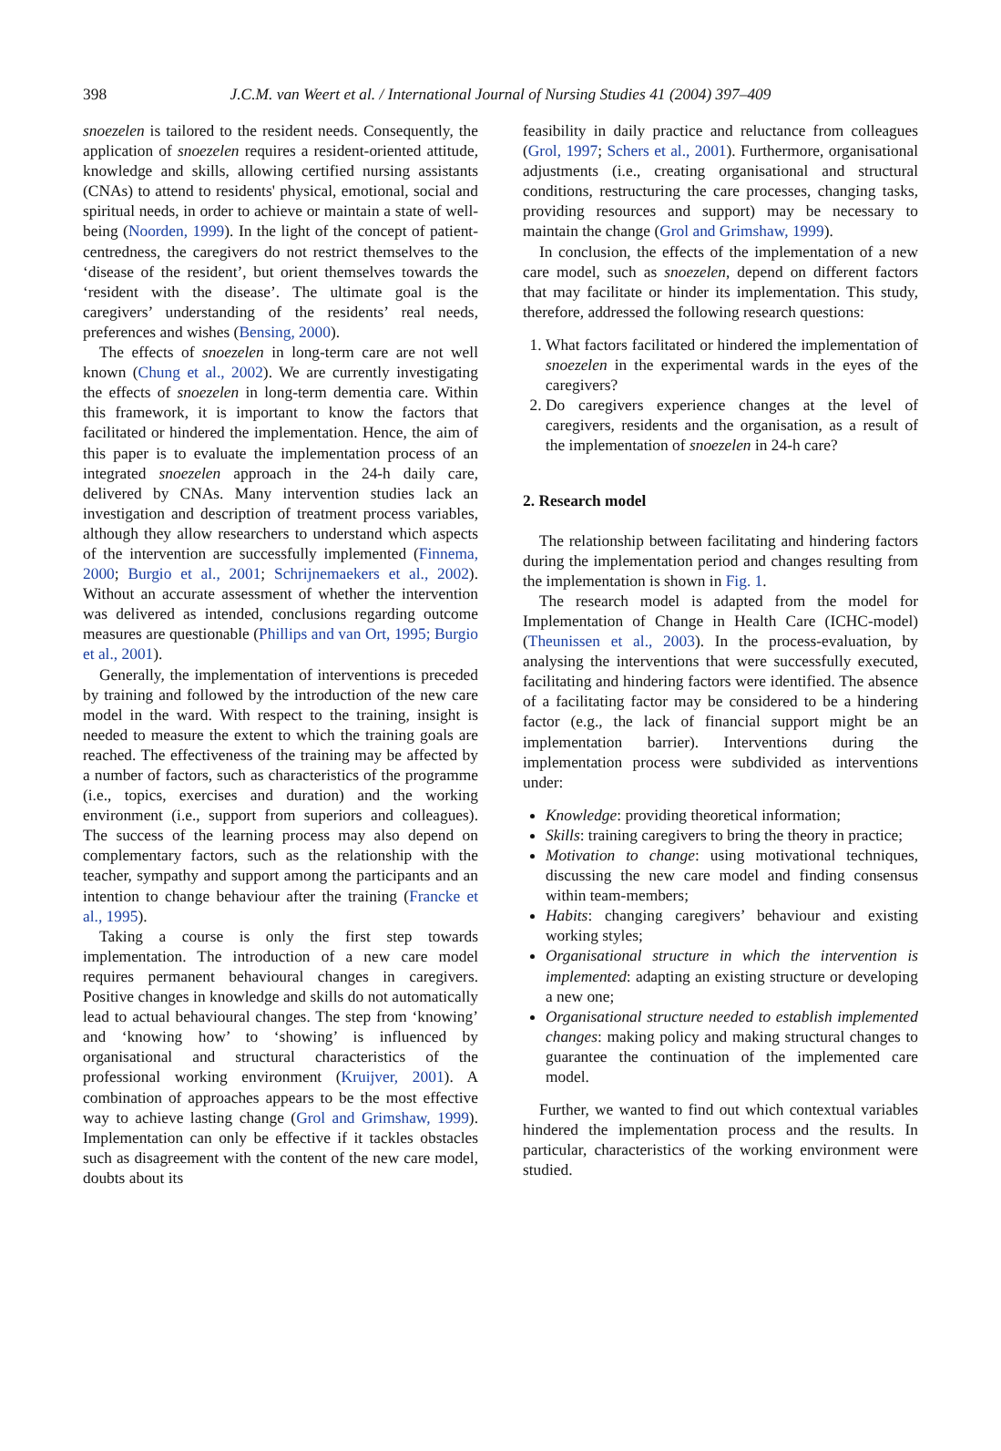398
J.C.M. van Weert et al. / International Journal of Nursing Studies 41 (2004) 397–409
snoezelen is tailored to the resident needs. Consequently, the application of snoezelen requires a resident-oriented attitude, knowledge and skills, allowing certified nursing assistants (CNAs) to attend to residents' physical, emotional, social and spiritual needs, in order to achieve or maintain a state of well-being (Noorden, 1999). In the light of the concept of patient-centredness, the caregivers do not restrict themselves to the ‘disease of the resident’, but orient themselves towards the ‘resident with the disease’. The ultimate goal is the caregivers’ understanding of the residents’ real needs, preferences and wishes (Bensing, 2000).
The effects of snoezelen in long-term care are not well known (Chung et al., 2002). We are currently investigating the effects of snoezelen in long-term dementia care. Within this framework, it is important to know the factors that facilitated or hindered the implementation. Hence, the aim of this paper is to evaluate the implementation process of an integrated snoezelen approach in the 24-h daily care, delivered by CNAs. Many intervention studies lack an investigation and description of treatment process variables, although they allow researchers to understand which aspects of the intervention are successfully implemented (Finnema, 2000; Burgio et al., 2001; Schrijnemaekers et al., 2002). Without an accurate assessment of whether the intervention was delivered as intended, conclusions regarding outcome measures are questionable (Phillips and van Ort, 1995; Burgio et al., 2001).
Generally, the implementation of interventions is preceded by training and followed by the introduction of the new care model in the ward. With respect to the training, insight is needed to measure the extent to which the training goals are reached. The effectiveness of the training may be affected by a number of factors, such as characteristics of the programme (i.e., topics, exercises and duration) and the working environment (i.e., support from superiors and colleagues). The success of the learning process may also depend on complementary factors, such as the relationship with the teacher, sympathy and support among the participants and an intention to change behaviour after the training (Francke et al., 1995).
Taking a course is only the first step towards implementation. The introduction of a new care model requires permanent behavioural changes in caregivers. Positive changes in knowledge and skills do not automatically lead to actual behavioural changes. The step from ‘knowing’ and ‘knowing how’ to ‘showing’ is influenced by organisational and structural characteristics of the professional working environment (Kruijver, 2001). A combination of approaches appears to be the most effective way to achieve lasting change (Grol and Grimshaw, 1999). Implementation can only be effective if it tackles obstacles such as disagreement with the content of the new care model, doubts about its
feasibility in daily practice and reluctance from colleagues (Grol, 1997; Schers et al., 2001). Furthermore, organisational adjustments (i.e., creating organisational and structural conditions, restructuring the care processes, changing tasks, providing resources and support) may be necessary to maintain the change (Grol and Grimshaw, 1999).
In conclusion, the effects of the implementation of a new care model, such as snoezelen, depend on different factors that may facilitate or hinder its implementation. This study, therefore, addressed the following research questions:
1. What factors facilitated or hindered the implementation of snoezelen in the experimental wards in the eyes of the caregivers?
2. Do caregivers experience changes at the level of caregivers, residents and the organisation, as a result of the implementation of snoezelen in 24-h care?
2. Research model
The relationship between facilitating and hindering factors during the implementation period and changes resulting from the implementation is shown in Fig. 1.
The research model is adapted from the model for Implementation of Change in Health Care (ICHC-model) (Theunissen et al., 2003). In the process-evaluation, by analysing the interventions that were successfully executed, facilitating and hindering factors were identified. The absence of a facilitating factor may be considered to be a hindering factor (e.g., the lack of financial support might be an implementation barrier). Interventions during the implementation process were subdivided as interventions under:
Knowledge: providing theoretical information;
Skills: training caregivers to bring the theory in practice;
Motivation to change: using motivational techniques, discussing the new care model and finding consensus within team-members;
Habits: changing caregivers’ behaviour and existing working styles;
Organisational structure in which the intervention is implemented: adapting an existing structure or developing a new one;
Organisational structure needed to establish implemented changes: making policy and making structural changes to guarantee the continuation of the implemented care model.
Further, we wanted to find out which contextual variables hindered the implementation process and the results. In particular, characteristics of the working environment were studied.